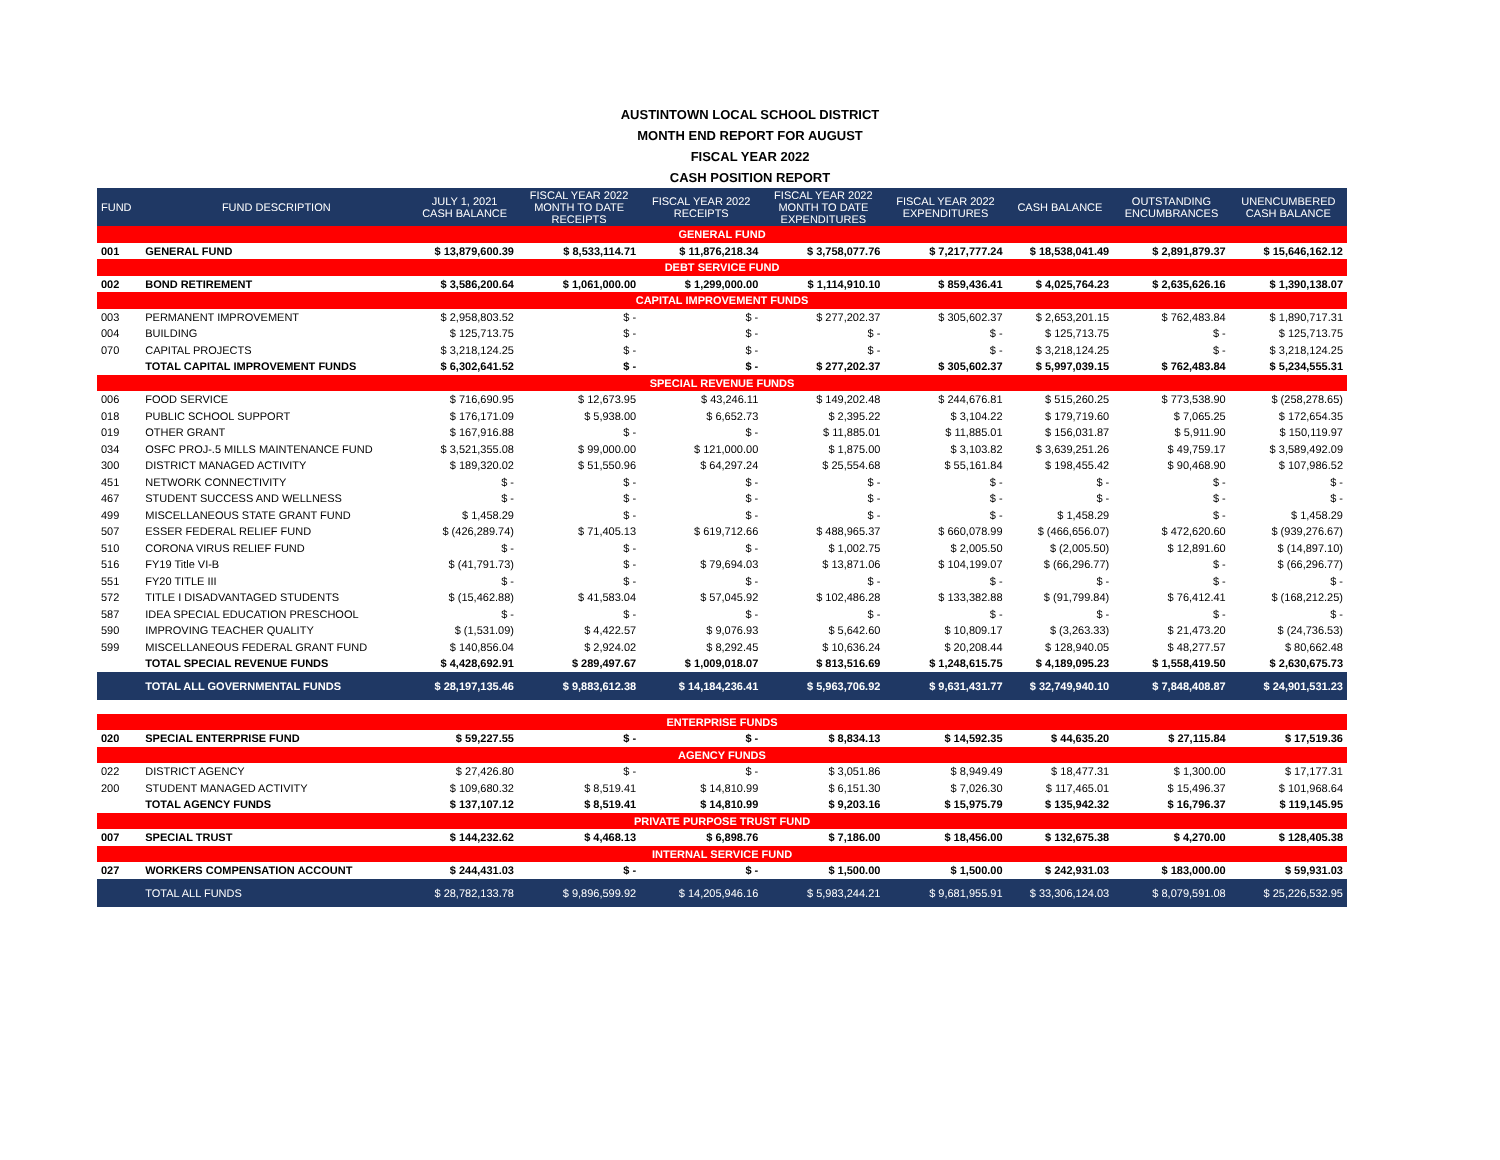AUSTINTOWN LOCAL SCHOOL DISTRICT
MONTH END REPORT FOR AUGUST
FISCAL YEAR 2022
CASH POSITION REPORT
| FUND | FUND DESCRIPTION | JULY 1, 2021 CASH BALANCE | FISCAL YEAR 2022 MONTH TO DATE RECEIPTS | FISCAL YEAR 2022 RECEIPTS | FISCAL YEAR 2022 MONTH TO DATE EXPENDITURES | FISCAL YEAR 2022 EXPENDITURES | CASH BALANCE | OUTSTANDING ENCUMBRANCES | UNENCUMBERED CASH BALANCE |
| --- | --- | --- | --- | --- | --- | --- | --- | --- | --- |
| GENERAL FUND | | | | | | | | | |
| 001 | GENERAL FUND | $ 13,879,600.39 | $ 8,533,114.71 | $ 11,876,218.34 | $ 3,758,077.76 | $ 7,217,777.24 | $ 18,538,041.49 | $ 2,891,879.37 | $ 15,646,162.12 |
| DEBT SERVICE FUND | | | | | | | | | |
| 002 | BOND RETIREMENT | $ 3,586,200.64 | $ 1,061,000.00 | $ 1,299,000.00 | $ 1,114,910.10 | $ 859,436.41 | $ 4,025,764.23 | $ 2,635,626.16 | $ 1,390,138.07 |
| CAPITAL IMPROVEMENT FUNDS | | | | | | | | | |
| 003 | PERMANENT IMPROVEMENT | $ 2,958,803.52 | $ - | $ - | $ 277,202.37 | $ 305,602.37 | $ 2,653,201.15 | $ 762,483.84 | $ 1,890,717.31 |
| 004 | BUILDING | $ 125,713.75 | $ - | $ - | $ - | $ - | $ 125,713.75 | $ - | $ 125,713.75 |
| 070 | CAPITAL PROJECTS | $ 3,218,124.25 | $ - | $ - | $ - | $ - | $ 3,218,124.25 | $ - | $ 3,218,124.25 |
| | TOTAL CAPITAL IMPROVEMENT FUNDS | $ 6,302,641.52 | $ - | $ - | $ 277,202.37 | $ 305,602.37 | $ 5,997,039.15 | $ 762,483.84 | $ 5,234,555.31 |
| SPECIAL REVENUE FUNDS | | | | | | | | | |
| 006 | FOOD SERVICE | $ 716,690.95 | $ 12,673.95 | $ 43,246.11 | $ 149,202.48 | $ 244,676.81 | $ 515,260.25 | $ 773,538.90 | $ (258,278.65) |
| 018 | PUBLIC SCHOOL SUPPORT | $ 176,171.09 | $ 5,938.00 | $ 6,652.73 | $ 2,395.22 | $ 3,104.22 | $ 179,719.60 | $ 7,065.25 | $ 172,654.35 |
| 019 | OTHER GRANT | $ 167,916.88 | $ - | $ - | $ 11,885.01 | $ 11,885.01 | $ 156,031.87 | $ 5,911.90 | $ 150,119.97 |
| 034 | OSFC PROJ-.5 MILLS MAINTENANCE FUND | $ 3,521,355.08 | $ 99,000.00 | $ 121,000.00 | $ 1,875.00 | $ 3,103.82 | $ 3,639,251.26 | $ 49,759.17 | $ 3,589,492.09 |
| 300 | DISTRICT MANAGED ACTIVITY | $ 189,320.02 | $ 51,550.96 | $ 64,297.24 | $ 25,554.68 | $ 55,161.84 | $ 198,455.42 | $ 90,468.90 | $ 107,986.52 |
| 451 | NETWORK CONNECTIVITY | $ - | $ - | $ - | $ - | $ - | $ - | $ - | $ - |
| 467 | STUDENT SUCCESS AND WELLNESS | $ - | $ - | $ - | $ - | $ - | $ - | $ - | $ - |
| 499 | MISCELLANEOUS STATE GRANT FUND | $ 1,458.29 | $ - | $ - | $ - | $ - | $ 1,458.29 | $ - | $ 1,458.29 |
| 507 | ESSER FEDERAL RELIEF FUND | $ (426,289.74) | $ 71,405.13 | $ 619,712.66 | $ 488,965.37 | $ 660,078.99 | $ (466,656.07) | $ 472,620.60 | $ (939,276.67) |
| 510 | CORONA VIRUS RELIEF FUND | $ - | $ - | $ - | $ 1,002.75 | $ 2,005.50 | $ (2,005.50) | $ 12,891.60 | $ (14,897.10) |
| 516 | FY19 Title VI-B | $ (41,791.73) | $ - | $ 79,694.03 | $ 13,871.06 | $ 104,199.07 | $ (66,296.77) | $ - | $ (66,296.77) |
| 551 | FY20 TITLE III | $ - | $ - | $ - | $ - | $ - | $ - | $ - | $ - |
| 572 | TITLE I DISADVANTAGED STUDENTS | $ (15,462.88) | $ 41,583.04 | $ 57,045.92 | $ 102,486.28 | $ 133,382.88 | $ (91,799.84) | $ 76,412.41 | $ (168,212.25) |
| 587 | IDEA SPECIAL EDUCATION PRESCHOOL | $ - | $ - | $ - | $ - | $ - | $ - | $ - | $ - |
| 590 | IMPROVING TEACHER QUALITY | $ (1,531.09) | $ 4,422.57 | $ 9,076.93 | $ 5,642.60 | $ 10,809.17 | $ (3,263.33) | $ 21,473.20 | $ (24,736.53) |
| 599 | MISCELLANEOUS FEDERAL GRANT FUND | $ 140,856.04 | $ 2,924.02 | $ 8,292.45 | $ 10,636.24 | $ 20,208.44 | $ 128,940.05 | $ 48,277.57 | $ 80,662.48 |
| | TOTAL SPECIAL REVENUE FUNDS | $ 4,428,692.91 | $ 289,497.67 | $ 1,009,018.07 | $ 813,516.69 | $ 1,248,615.75 | $ 4,189,095.23 | $ 1,558,419.50 | $ 2,630,675.73 |
| | TOTAL ALL GOVERNMENTAL FUNDS | $ 28,197,135.46 | $ 9,883,612.38 | $ 14,184,236.41 | $ 5,963,706.92 | $ 9,631,431.77 | $ 32,749,940.10 | $ 7,848,408.87 | $ 24,901,531.23 |
| ENTERPRISE FUNDS | | | | | | | | | |
| 020 | SPECIAL ENTERPRISE FUND | $ 59,227.55 | $ - | $ - | $ 8,834.13 | $ 14,592.35 | $ 44,635.20 | $ 27,115.84 | $ 17,519.36 |
| AGENCY FUNDS | | | | | | | | | |
| 022 | DISTRICT AGENCY | $ 27,426.80 | $ - | $ - | $ 3,051.86 | $ 8,949.49 | $ 18,477.31 | $ 1,300.00 | $ 17,177.31 |
| 200 | STUDENT MANAGED ACTIVITY | $ 109,680.32 | $ 8,519.41 | $ 14,810.99 | $ 6,151.30 | $ 7,026.30 | $ 117,465.01 | $ 15,496.37 | $ 101,968.64 |
| | TOTAL AGENCY FUNDS | $ 137,107.12 | $ 8,519.41 | $ 14,810.99 | $ 9,203.16 | $ 15,975.79 | $ 135,942.32 | $ 16,796.37 | $ 119,145.95 |
| PRIVATE PURPOSE TRUST FUND | | | | | | | | | |
| 007 | SPECIAL TRUST | $ 144,232.62 | $ 4,468.13 | $ 6,898.76 | $ 7,186.00 | $ 18,456.00 | $ 132,675.38 | $ 4,270.00 | $ 128,405.38 |
| INTERNAL SERVICE FUND | | | | | | | | | |
| 027 | WORKERS COMPENSATION ACCOUNT | $ 244,431.03 | $ - | $ - | $ 1,500.00 | $ 1,500.00 | $ 242,931.03 | $ 183,000.00 | $ 59,931.03 |
| | TOTAL ALL FUNDS | $ 28,782,133.78 | $ 9,896,599.92 | $ 14,205,946.16 | $ 5,983,244.21 | $ 9,681,955.91 | $ 33,306,124.03 | $ 8,079,591.08 | $ 25,226,532.95 |